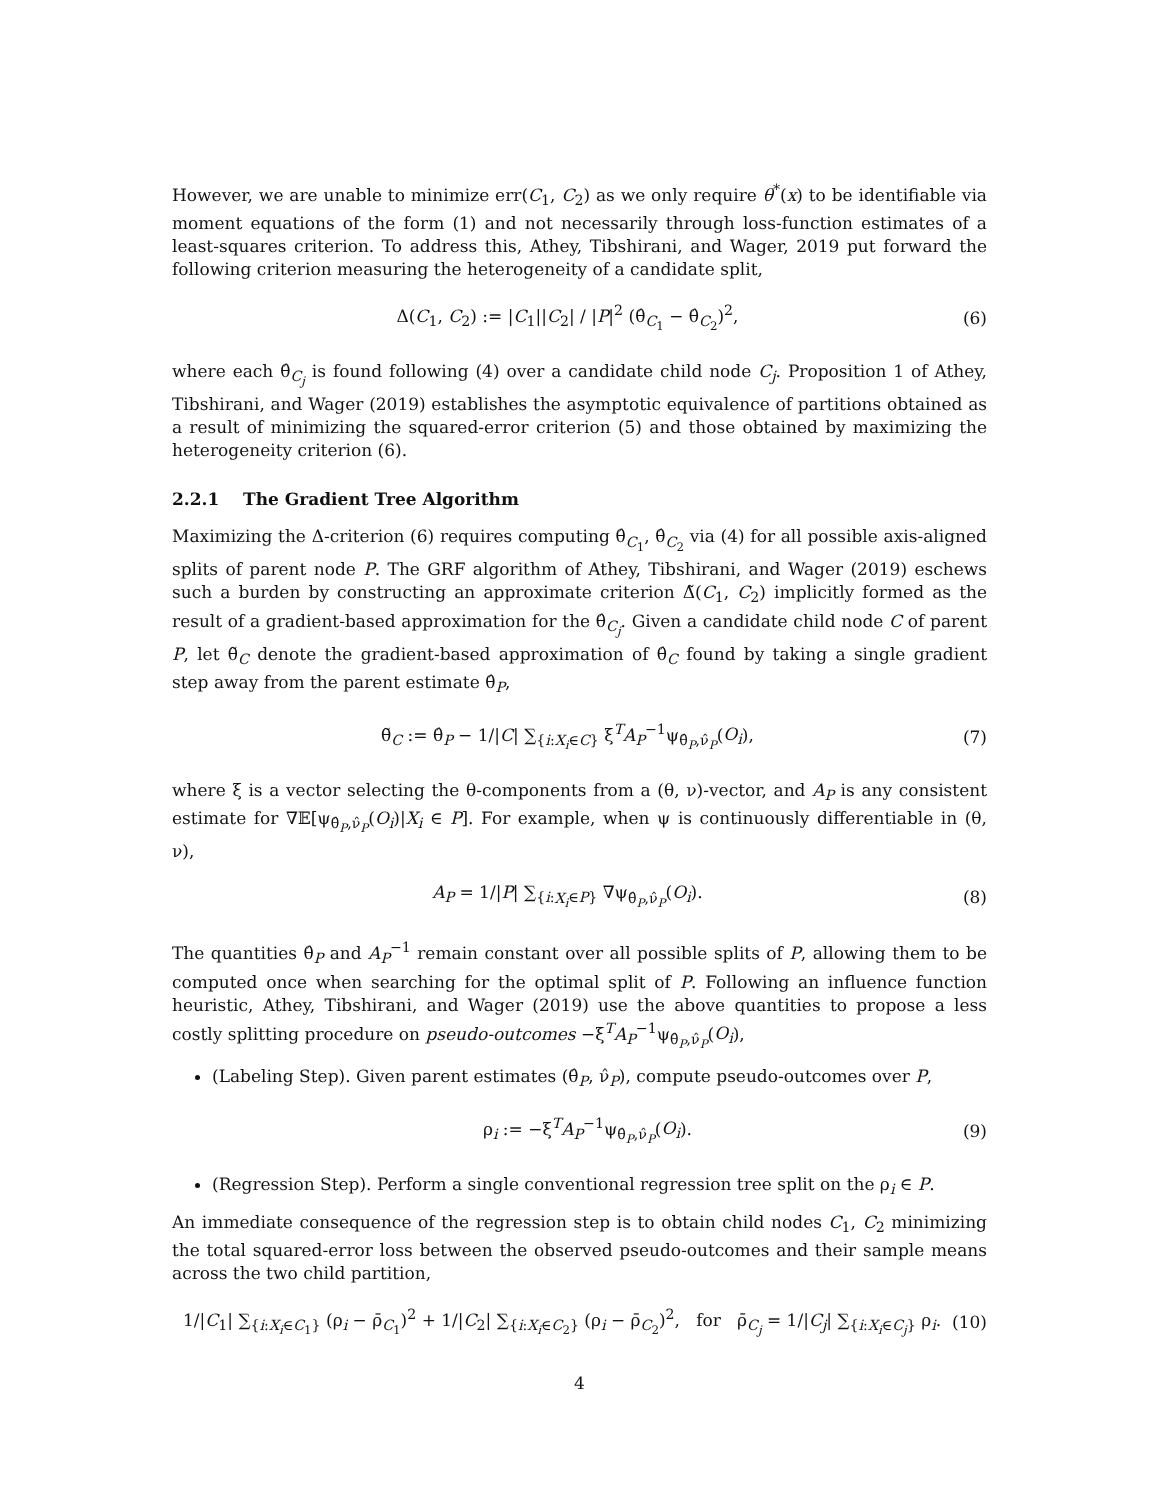However, we are unable to minimize err(C<sub>1</sub>, C<sub>2</sub>) as we only require θ<sup>*</sup>(x) to be identifiable via moment equations of the form (1) and not necessarily through loss-function estimates of a least-squares criterion. To address this, Athey, Tibshirani, and Wager, 2019 put forward the following criterion measuring the heterogeneity of a candidate split,
Δ(C<sub>1</sub>, C<sub>2</sub>) := |C<sub>1</sub>||C<sub>2</sub>| / |P|<sup>2</sup> (θ̂<sub>C<sub>1</sub></sub> − θ̂<sub>C<sub>2</sub></sub>)<sup>2</sup>, (6)
where each θ̂<sub>C<sub>j</sub></sub> is found following (4) over a candidate child node C<sub>j</sub>. Proposition 1 of Athey, Tibshirani, and Wager (2019) establishes the asymptotic equivalence of partitions obtained as a result of minimizing the squared-error criterion (5) and those obtained by maximizing the heterogeneity criterion (6).
2.2.1 The Gradient Tree Algorithm
Maximizing the Δ-criterion (6) requires computing θ̂<sub>C<sub>1</sub></sub>, θ̂<sub>C<sub>2</sub></sub> via (4) for all possible axis-aligned splits of parent node P. The GRF algorithm of Athey, Tibshirani, and Wager (2019) eschews such a burden by constructing an approximate criterion Δ̃(C<sub>1</sub>, C<sub>2</sub>) implicitly formed as the result of a gradient-based approximation for the θ̂<sub>C<sub>j</sub></sub>. Given a candidate child node C of parent P, let θ̃<sub>C</sub> denote the gradient-based approximation of θ̂<sub>C</sub> found by taking a single gradient step away from the parent estimate θ̂<sub>P</sub>,
θ̃<sub>C</sub> := θ̂<sub>P</sub> − 1/|C| ∑<sub>{i:X<sub>i</sub>∈C}</sub> ξ<sup>T</sup>A<sub>P</sub><sup>−1</sup>ψ<sub>θ̂<sub>P</sub>,ν̂<sub>P</sub></sub>(O<sub>i</sub>), (7)
where ξ is a vector selecting the θ-components from a (θ, ν)-vector, and A<sub>P</sub> is any consistent estimate for ∇𝔼[ψ<sub>θ̂<sub>P</sub>,ν̂<sub>P</sub></sub>(O<sub>i</sub>)|X<sub>i</sub> ∈ P]. For example, when ψ is continuously differentiable in (θ, ν),
A<sub>P</sub> = 1/|P| ∑<sub>{i:X<sub>i</sub>∈P}</sub> ∇ψ<sub>θ̂<sub>P</sub>,ν̂<sub>P</sub></sub>(O<sub>i</sub>). (8)
The quantities θ̂<sub>P</sub> and A<sub>P</sub><sup>−1</sup> remain constant over all possible splits of P, allowing them to be computed once when searching for the optimal split of P. Following an influence function heuristic, Athey, Tibshirani, and Wager (2019) use the above quantities to propose a less costly splitting procedure on pseudo-outcomes −ξ<sup>T</sup>A<sub>P</sub><sup>−1</sup>ψ<sub>θ̂<sub>P</sub>,ν̂<sub>P</sub></sub>(O<sub>i</sub>),
(Labeling Step). Given parent estimates (θ̂<sub>P</sub>, ν̂<sub>P</sub>), compute pseudo-outcomes over P,
ρ<sub>i</sub> := −ξ<sup>T</sup>A<sub>P</sub><sup>−1</sup>ψ<sub>θ̂<sub>P</sub>,ν̂<sub>P</sub></sub>(O<sub>i</sub>). (9)
(Regression Step). Perform a single conventional regression tree split on the ρ<sub>i</sub> ∈ P.
An immediate consequence of the regression step is to obtain child nodes C<sub>1</sub>, C<sub>2</sub> minimizing the total squared-error loss between the observed pseudo-outcomes and their sample means across the two child partition,
1/|C<sub>1</sub>| ∑<sub>{i:X<sub>i</sub>∈C<sub>1</sub>}</sub> (ρ<sub>i</sub> − ρ̄<sub>C<sub>1</sub></sub>)<sup>2</sup> + 1/|C<sub>2</sub>| ∑<sub>{i:X<sub>i</sub>∈C<sub>2</sub>}</sub> (ρ<sub>i</sub> − ρ̄<sub>C<sub>2</sub></sub>)<sup>2</sup>, for ρ̄<sub>C<sub>j</sub></sub> = 1/|C<sub>j</sub>| ∑<sub>{i:X<sub>i</sub>∈C<sub>j</sub>}</sub> ρ<sub>i</sub>. (10)
4